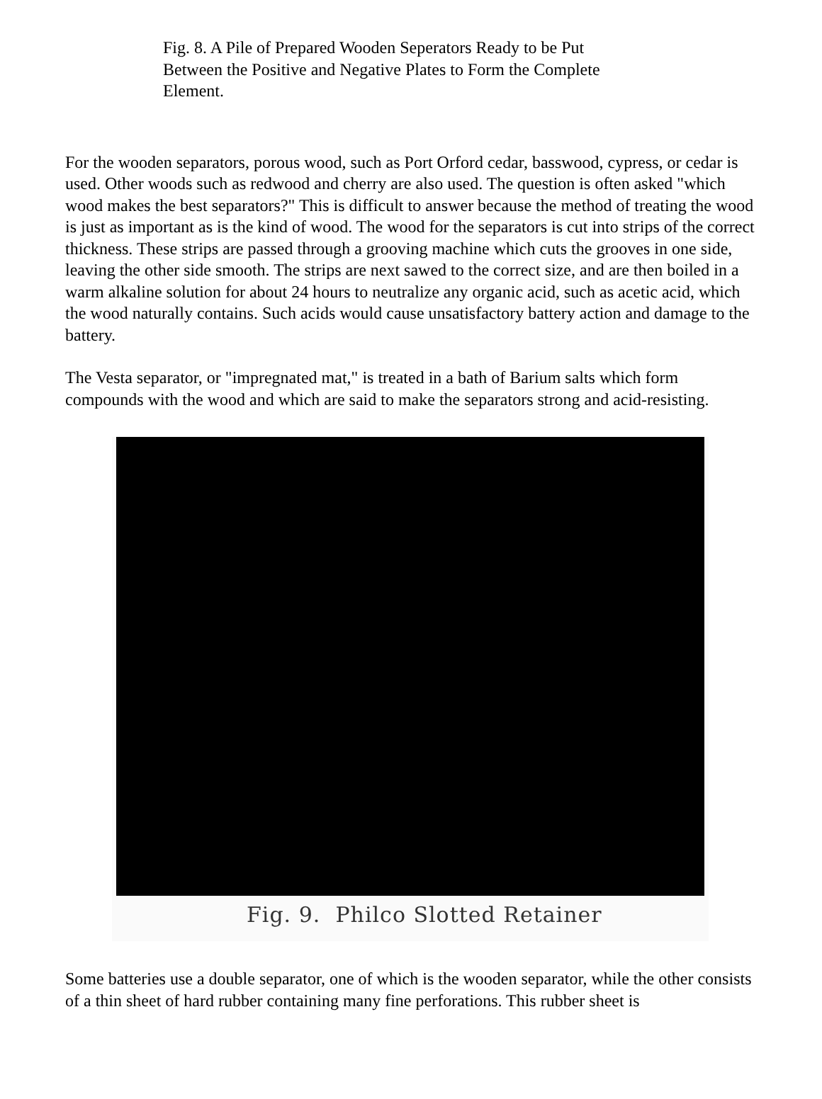Fig. 8. A Pile of Prepared Wooden Seperators Ready to be Put Between the Positive and Negative Plates to Form the Complete Element.
For the wooden separators, porous wood, such as Port Orford cedar, basswood, cypress, or cedar is used. Other woods such as redwood and cherry are also used. The question is often asked "which wood makes the best separators?" This is difficult to answer because the method of treating the wood is just as important as is the kind of wood. The wood for the separators is cut into strips of the correct thickness. These strips are passed through a grooving machine which cuts the grooves in one side, leaving the other side smooth. The strips are next sawed to the correct size, and are then boiled in a warm alkaline solution for about 24 hours to neutralize any organic acid, such as acetic acid, which the wood naturally contains. Such acids would cause unsatisfactory battery action and damage to the battery.
The Vesta separator, or "impregnated mat," is treated in a bath of Barium salts which form compounds with the wood and which are said to make the separators strong and acid-resisting.
Fig. 9. Philco Slotted Retainer
Some batteries use a double separator, one of which is the wooden separator, while the other consists of a thin sheet of hard rubber containing many fine perforations. This rubber sheet is